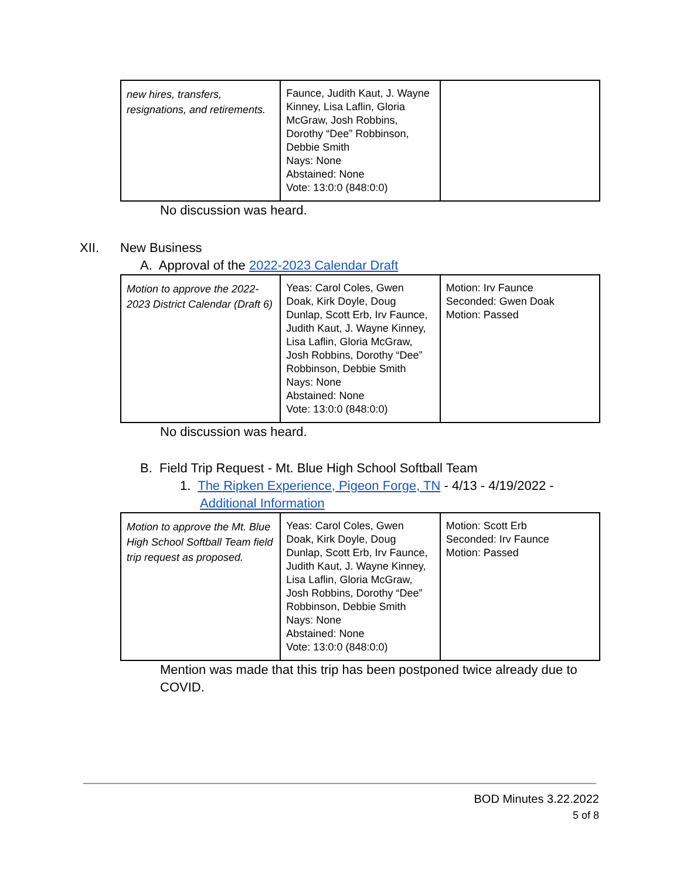| new hires, transfers, resignations, and retirements. | Faunce, Judith Kaut, J. Wayne Kinney, Lisa Laflin, Gloria McGraw, Josh Robbins, Dorothy “Dee” Robbinson, Debbie Smith Nays: None Abstained: None Vote: 13:0:0 (848:0:0) | |
No discussion was heard.
XII. New Business
A. Approval of the 2022-2023 Calendar Draft
| Motion to approve the 2022-2023 District Calendar (Draft 6) | Yeas: Carol Coles, Gwen Doak, Kirk Doyle, Doug Dunlap, Scott Erb, Irv Faunce, Judith Kaut, J. Wayne Kinney, Lisa Laflin, Gloria McGraw, Josh Robbins, Dorothy “Dee” Robbinson, Debbie Smith Nays: None Abstained: None Vote: 13:0:0 (848:0:0) | Motion: Irv Faunce Seconded: Gwen Doak Motion: Passed |
No discussion was heard.
B. Field Trip Request - Mt. Blue High School Softball Team
1. The Ripken Experience, Pigeon Forge, TN - 4/13 - 4/19/2022 - Additional Information
| Motion to approve the Mt. Blue High School Softball Team field trip request as proposed. | Yeas: Carol Coles, Gwen Doak, Kirk Doyle, Doug Dunlap, Scott Erb, Irv Faunce, Judith Kaut, J. Wayne Kinney, Lisa Laflin, Gloria McGraw, Josh Robbins, Dorothy “Dee” Robbinson, Debbie Smith Nays: None Abstained: None Vote: 13:0:0 (848:0:0) | Motion: Scott Erb Seconded: Irv Faunce Motion: Passed |
Mention was made that this trip has been postponed twice already due to COVID.
BOD Minutes 3.22.2022
5 of 8